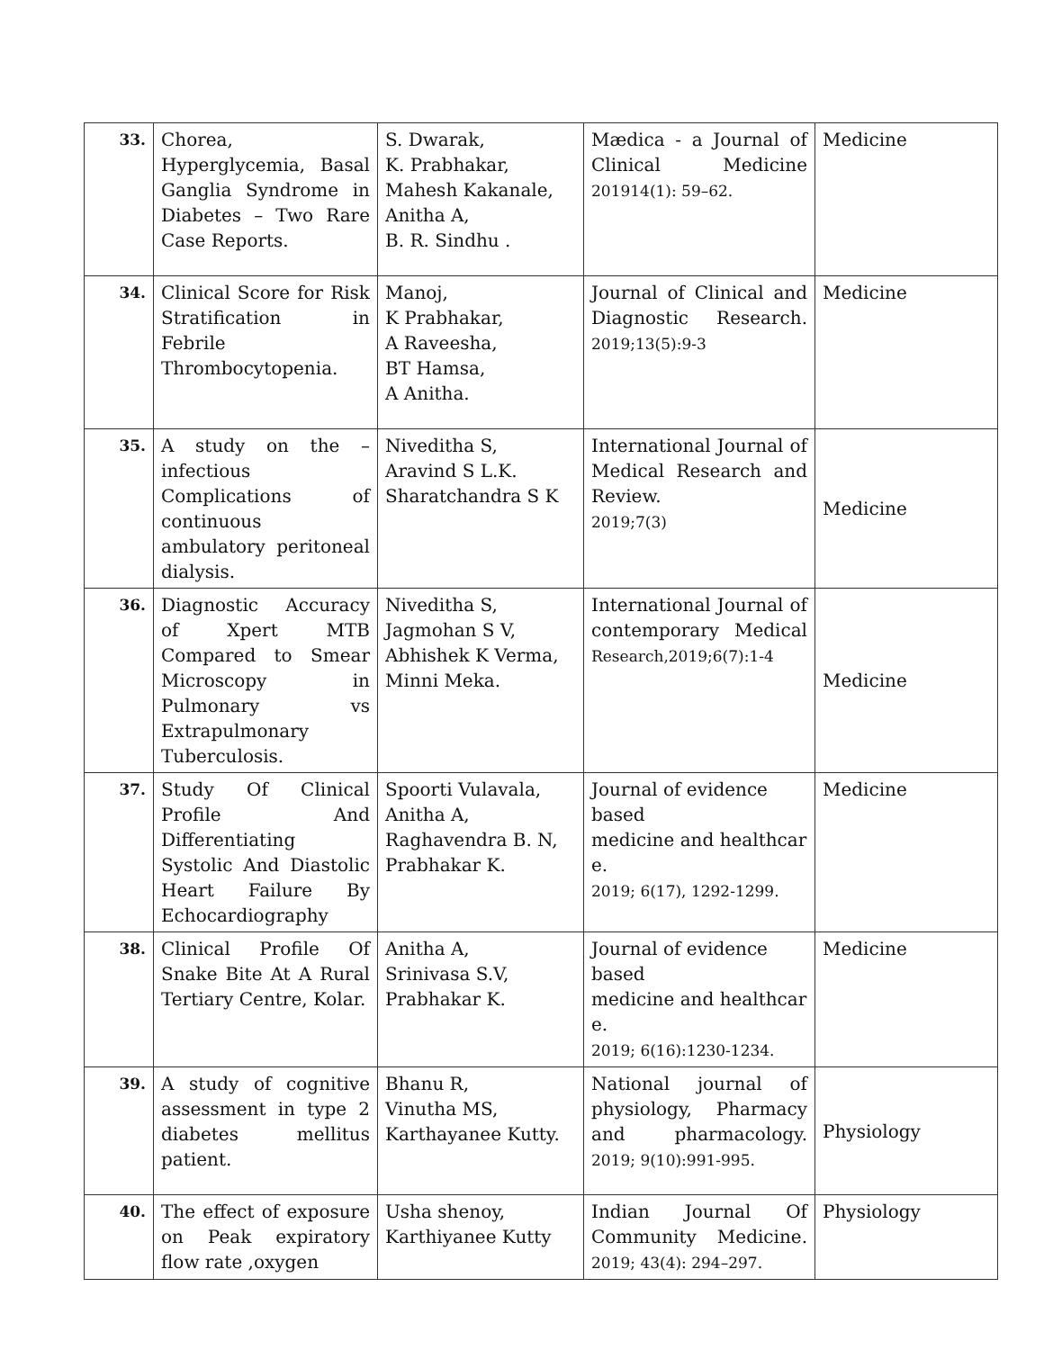| 33. | Chorea, Hyperglycemia, Basal Ganglia Syndrome in Diabetes – Two Rare Case Reports. | S. Dwarak, K. Prabhakar, Mahesh Kakanale, Anitha A, B. R. Sindhu . | Mædica - a Journal of Clinical Medicine 201914(1): 59–62. | Medicine |
| 34. | Clinical Score for Risk Stratification in Febrile Thrombocytopenia. | Manoj, K Prabhakar, A Raveesha, BT Hamsa, A Anitha. | Journal of Clinical and Diagnostic Research. 2019;13(5):9-3 | Medicine |
| 35. | A study on the – infectious Complications of continuous ambulatory peritoneal dialysis. | Niveditha S, Aravind S L.K. Sharatchandra S K | International Journal of Medical Research and Review. 2019;7(3) | Medicine |
| 36. | Diagnostic Accuracy of Xpert MTB Compared to Smear Microscopy in Pulmonary vs Extrapulmonary Tuberculosis. | Niveditha S, Jagmohan S V, Abhishek K Verma, Minni Meka. | International Journal of contemporary Medical Research,2019;6(7):1-4 | Medicine |
| 37. | Study Of Clinical Profile And Differentiating Systolic And Diastolic Heart Failure By Echocardiography | Spoorti Vulavala, Anitha A, Raghavendra B. N, Prabhakar K. | Journal of evidence based medicine and healthcar e. 2019; 6(17), 1292-1299. | Medicine |
| 38. | Clinical Profile Of Snake Bite At A Rural Tertiary Centre, Kolar. | Anitha A, Srinivasa S.V, Prabhakar K. | Journal of evidence based medicine and healthcar e. 2019; 6(16):1230-1234. | Medicine |
| 39. | A study of cognitive assessment in type 2 diabetes mellitus patient. | Bhanu R, Vinutha MS, Karthayanee Kutty. | National journal of physiology, Pharmacy and pharmacology. 2019; 9(10):991-995. | Physiology |
| 40. | The effect of exposure on Peak expiratory flow rate ,oxygen | Usha shenoy, Karthiyanee Kutty | Indian Journal Of Community Medicine. 2019; 43(4): 294–297. | Physiology |